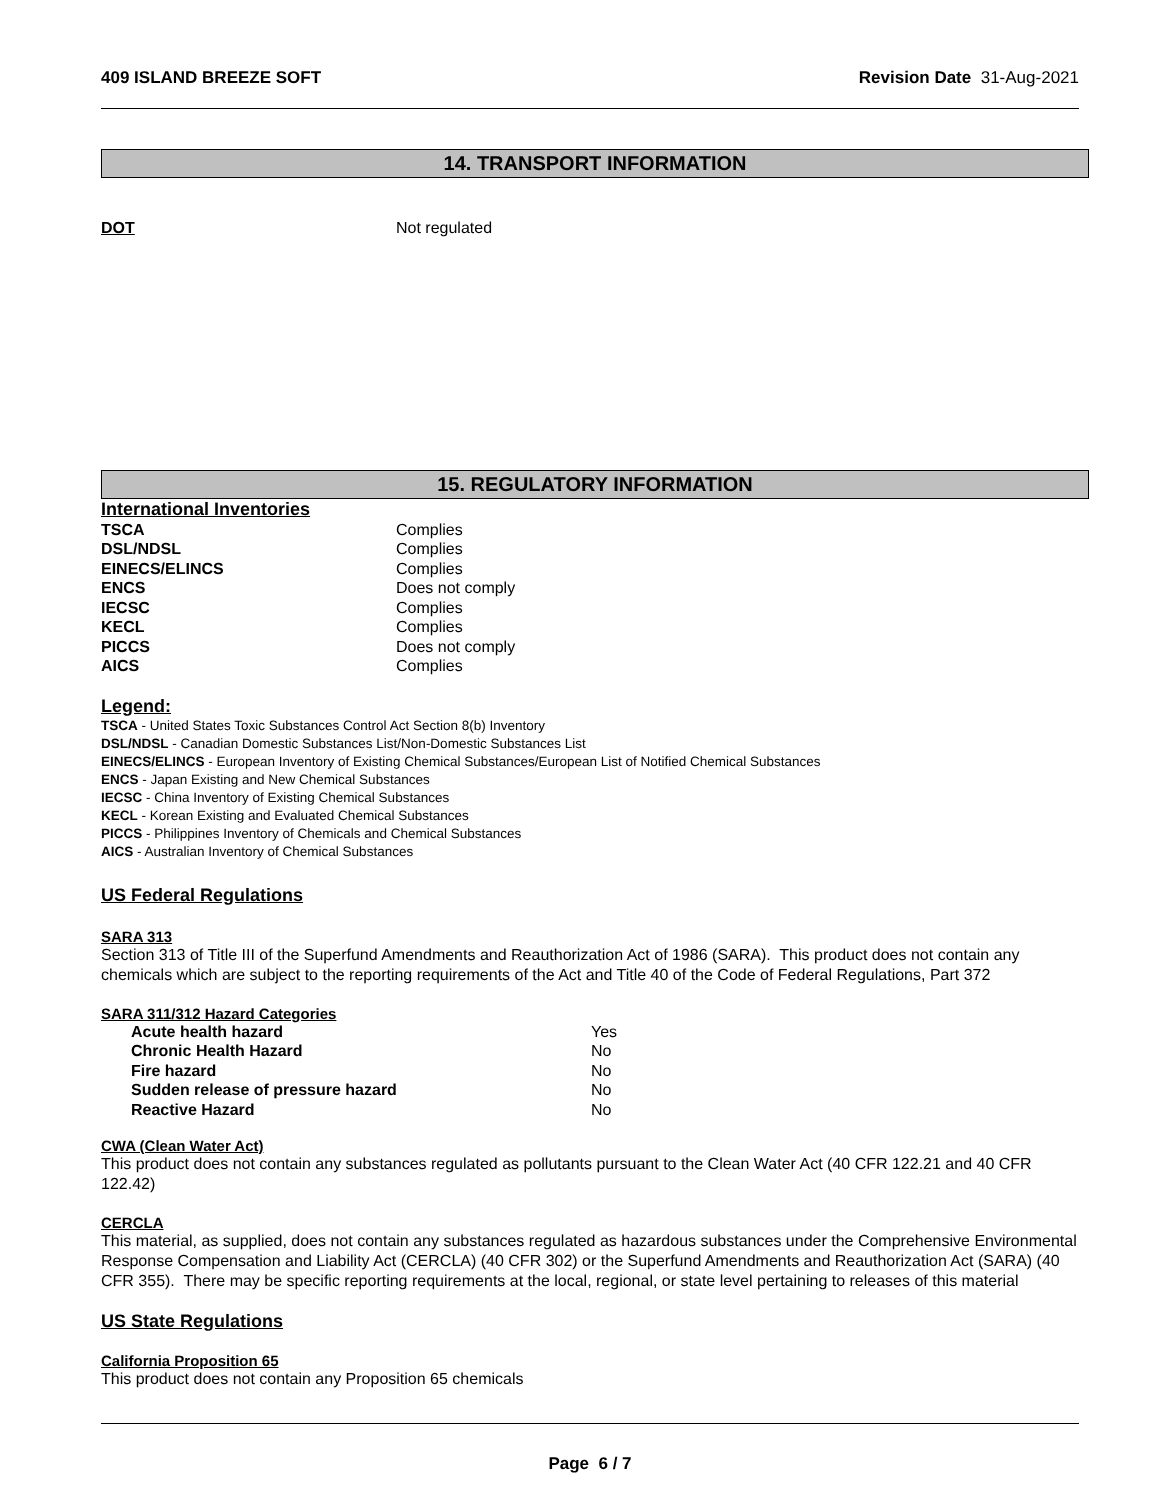409 ISLAND BREEZE SOFT Revision Date 31-Aug-2021
14. TRANSPORT INFORMATION
| DOT | Not regulated |
15. REGULATORY INFORMATION
International Inventories
| TSCA | Complies |
| DSL/NDSL | Complies |
| EINECS/ELINCS | Complies |
| ENCS | Does not comply |
| IECSC | Complies |
| KECL | Complies |
| PICCS | Does not comply |
| AICS | Complies |
Legend:
TSCA - United States Toxic Substances Control Act Section 8(b) Inventory
DSL/NDSL - Canadian Domestic Substances List/Non-Domestic Substances List
EINECS/ELINCS - European Inventory of Existing Chemical Substances/European List of Notified Chemical Substances
ENCS - Japan Existing and New Chemical Substances
IECSC - China Inventory of Existing Chemical Substances
KECL - Korean Existing and Evaluated Chemical Substances
PICCS - Philippines Inventory of Chemicals and Chemical Substances
AICS - Australian Inventory of Chemical Substances
US Federal Regulations
SARA 313
Section 313 of Title III of the Superfund Amendments and Reauthorization Act of 1986 (SARA). This product does not contain any chemicals which are subject to the reporting requirements of the Act and Title 40 of the Code of Federal Regulations, Part 372
SARA 311/312 Hazard Categories
| Acute health hazard | Yes |
| Chronic Health Hazard | No |
| Fire hazard | No |
| Sudden release of pressure hazard | No |
| Reactive Hazard | No |
CWA (Clean Water Act)
This product does not contain any substances regulated as pollutants pursuant to the Clean Water Act (40 CFR 122.21 and 40 CFR 122.42)
CERCLA
This material, as supplied, does not contain any substances regulated as hazardous substances under the Comprehensive Environmental Response Compensation and Liability Act (CERCLA) (40 CFR 302) or the Superfund Amendments and Reauthorization Act (SARA) (40 CFR 355). There may be specific reporting requirements at the local, regional, or state level pertaining to releases of this material
US State Regulations
California Proposition 65
This product does not contain any Proposition 65 chemicals
Page 6 / 7